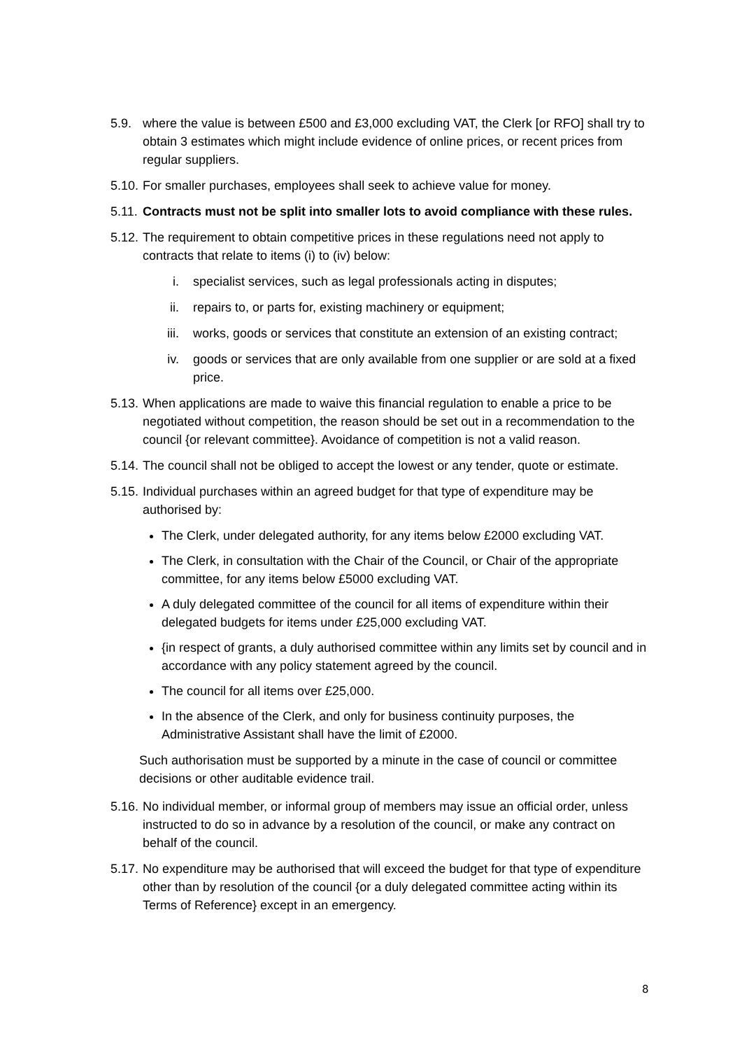5.9. where the value is between £500 and £3,000 excluding VAT, the Clerk [or RFO] shall try to obtain 3 estimates which might include evidence of online prices, or recent prices from regular suppliers.
5.10.
For smaller purchases, employees shall seek to achieve value for money.
5.11.
Contracts must not be split into smaller lots to avoid compliance with these rules.
5.12.
The requirement to obtain competitive prices in these regulations need not apply to contracts that relate to items (i) to (iv) below:
i. specialist services, such as legal professionals acting in disputes;
ii. repairs to, or parts for, existing machinery or equipment;
iii. works, goods or services that constitute an extension of an existing contract;
iv. goods or services that are only available from one supplier or are sold at a fixed price.
5.13.
When applications are made to waive this financial regulation to enable a price to be negotiated without competition, the reason should be set out in a recommendation to the council {or relevant committee}. Avoidance of competition is not a valid reason.
5.14.
The council shall not be obliged to accept the lowest or any tender, quote or estimate.
5.15.
Individual purchases within an agreed budget for that type of expenditure may be authorised by:
The Clerk, under delegated authority, for any items below £2000 excluding VAT.
The Clerk, in consultation with the Chair of the Council, or Chair of the appropriate committee, for any items below £5000 excluding VAT.
A duly delegated committee of the council for all items of expenditure within their delegated budgets for items under £25,000 excluding VAT.
{in respect of grants, a duly authorised committee within any limits set by council and in accordance with any policy statement agreed by the council.
The council for all items over £25,000.
In the absence of the Clerk, and only for business continuity purposes, the Administrative Assistant shall have the limit of £2000.
Such authorisation must be supported by a minute in the case of council or committee decisions or other auditable evidence trail.
5.16.
No individual member, or informal group of members may issue an official order, unless instructed to do so in advance by a resolution of the council, or make any contract on behalf of the council.
5.17.
No expenditure may be authorised that will exceed the budget for that type of expenditure other than by resolution of the council {or a duly delegated committee acting within its Terms of Reference} except in an emergency.
8